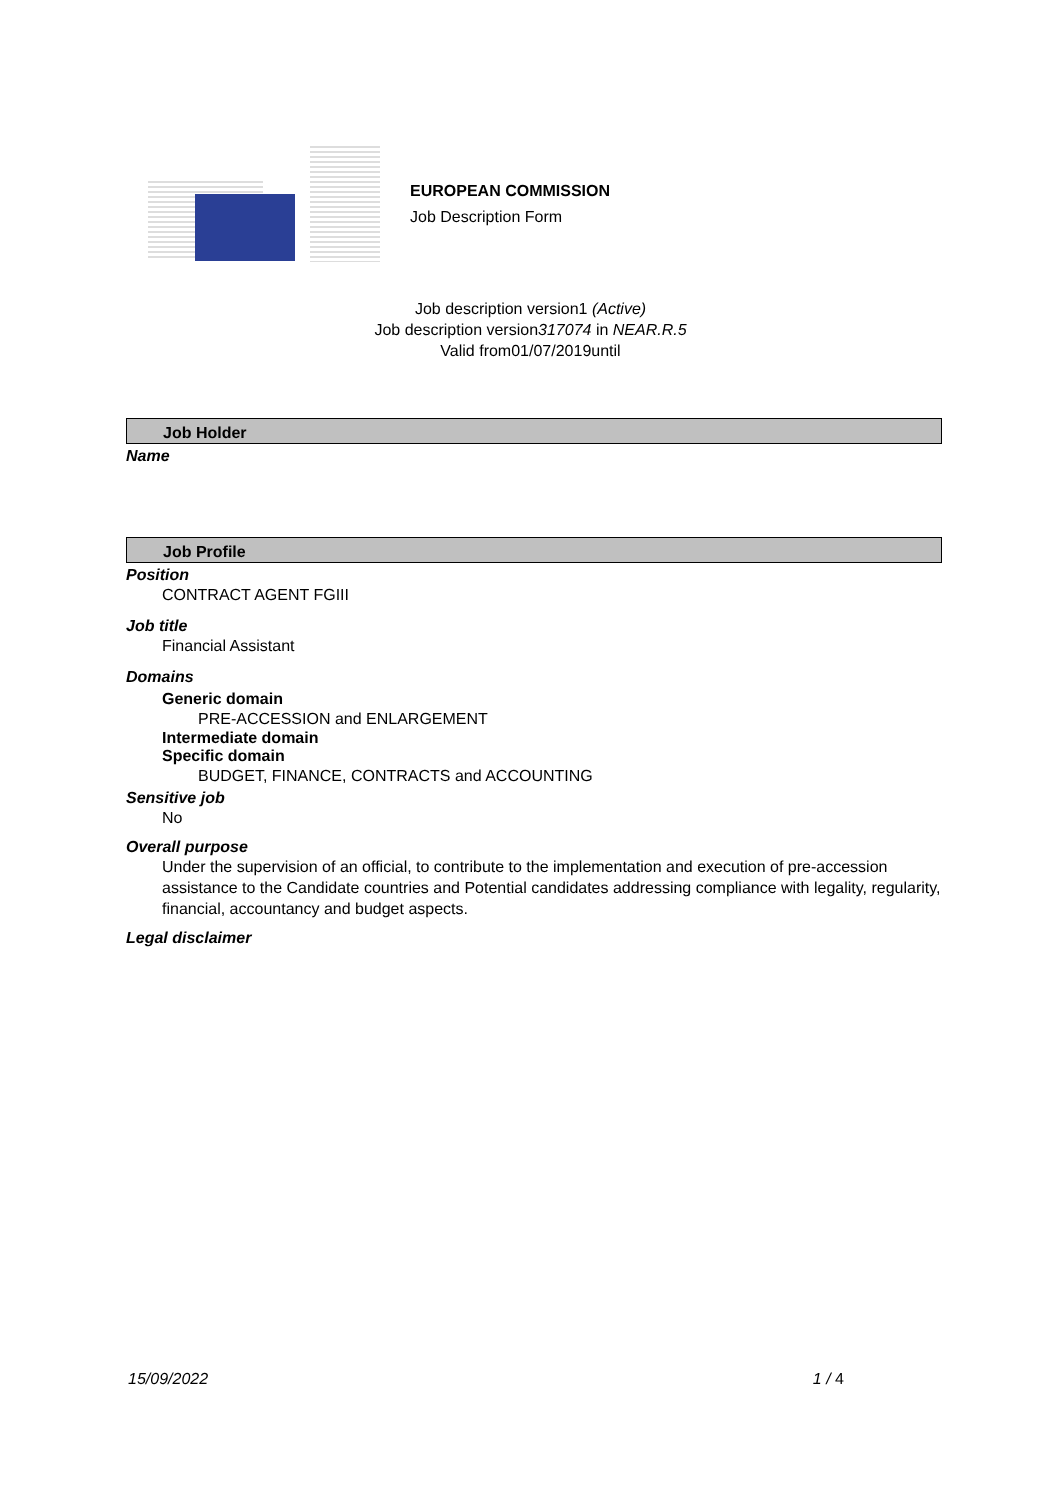EUROPEAN COMMISSION
Job Description Form
Job description version1 (Active)
Job description version317074 in NEAR.R.5
Valid from01/07/2019until
Job Holder
Name
Job Profile
Position
CONTRACT AGENT FGIII
Job title
Financial Assistant
Domains
Generic domain
PRE-ACCESSION and ENLARGEMENT
Intermediate domain
Specific domain
BUDGET, FINANCE, CONTRACTS and ACCOUNTING
Sensitive job
No
Overall purpose
Under the supervision of an official, to contribute to the implementation and execution of pre-accession assistance to the Candidate countries and Potential candidates addressing compliance with legality, regularity, financial, accountancy and budget aspects.
Legal disclaimer
15/09/2022 1 / 4